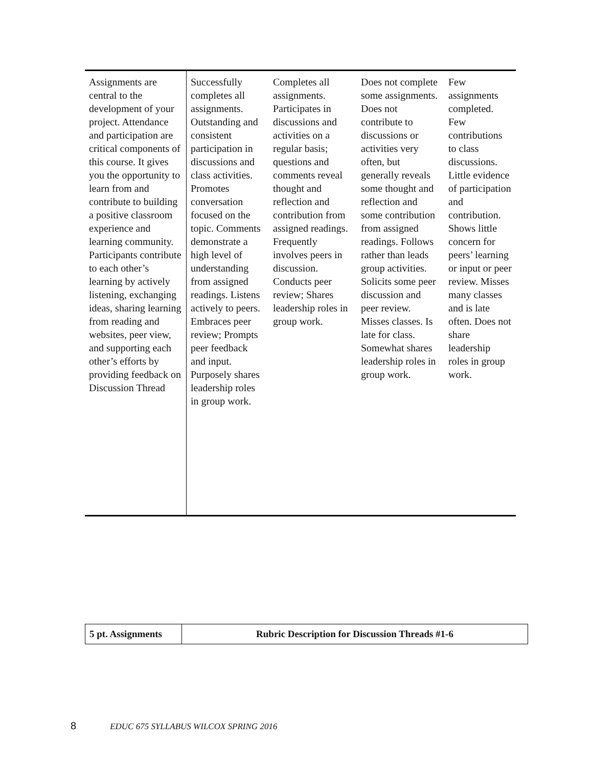| Assignments are central to the development of your project. Attendance and participation are critical components of this course. It gives you the opportunity to learn from and contribute to building a positive classroom experience and learning community. Participants contribute to each other’s learning by actively listening, exchanging ideas, sharing learning from reading and websites, peer view, and supporting each other’s efforts by providing feedback on Discussion Thread | Successfully completes all assignments. Outstanding and consistent participation in discussions and class activities. Promotes conversation focused on the topic. Comments demonstrate a high level of understanding from assigned readings. Listens actively to peers. Embraces peer review; Prompts peer feedback and input. Purposely shares leadership roles in group work. | Completes all assignments. Participates in discussions and activities on a regular basis; questions and comments reveal thought and reflection and contribution from assigned readings. Frequently involves peers in discussion. Conducts peer review; Shares leadership roles in group work. | Does not complete some assignments. Does not contribute to discussions or activities very often, but generally reveals some thought and reflection and some contribution from assigned readings. Follows rather than leads group activities. Solicits some peer discussion and peer review. Misses classes. Is late for class. Somewhat shares leadership roles in group work. | Few assignments completed. Few contributions to class discussions. Little evidence of participation and contribution. Shows little concern for peers’ learning or input or peer review. Misses many classes and is late often. Does not share leadership roles in group work. |
| 5 pt. Assignments | Rubric Description for Discussion Threads #1-6 |
8 EDUC 675 SYLLABUS WILCOX SPRING 2016